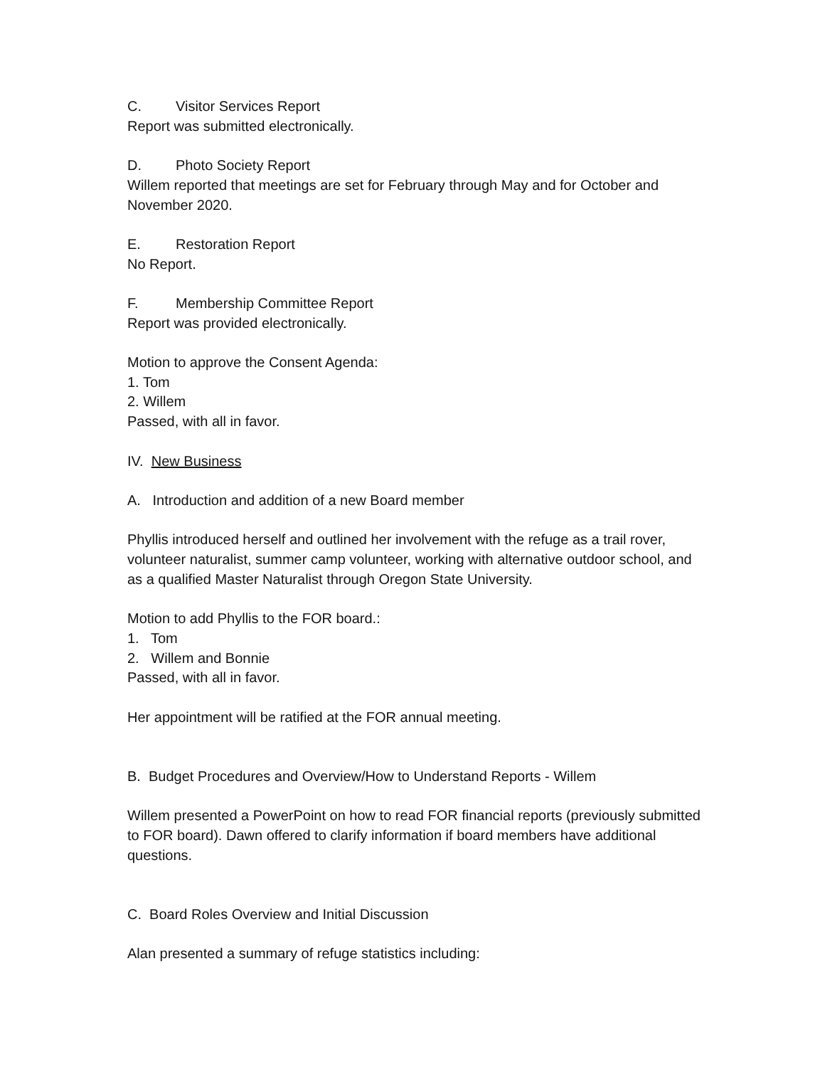C. Visitor Services Report
Report was submitted electronically.
D. Photo Society Report
Willem reported that meetings are set for February through May and for October and November 2020.
E. Restoration Report
No Report.
F. Membership Committee Report
Report was provided electronically.
Motion to approve the Consent Agenda:
1. Tom
2. Willem
Passed, with all in favor.
IV. New Business
A. Introduction and addition of a new Board member
Phyllis introduced herself and outlined her involvement with the refuge as a trail rover, volunteer naturalist, summer camp volunteer, working with alternative outdoor school, and as a qualified Master Naturalist through Oregon State University.
Motion to add Phyllis to the FOR board.:
1. Tom
2. Willem and Bonnie
Passed, with all in favor.
Her appointment will be ratified at the FOR annual meeting.
B. Budget Procedures and Overview/How to Understand Reports - Willem
Willem presented a PowerPoint on how to read FOR financial reports (previously submitted to FOR board). Dawn offered to clarify information if board members have additional questions.
C. Board Roles Overview and Initial Discussion
Alan presented a summary of refuge statistics including: